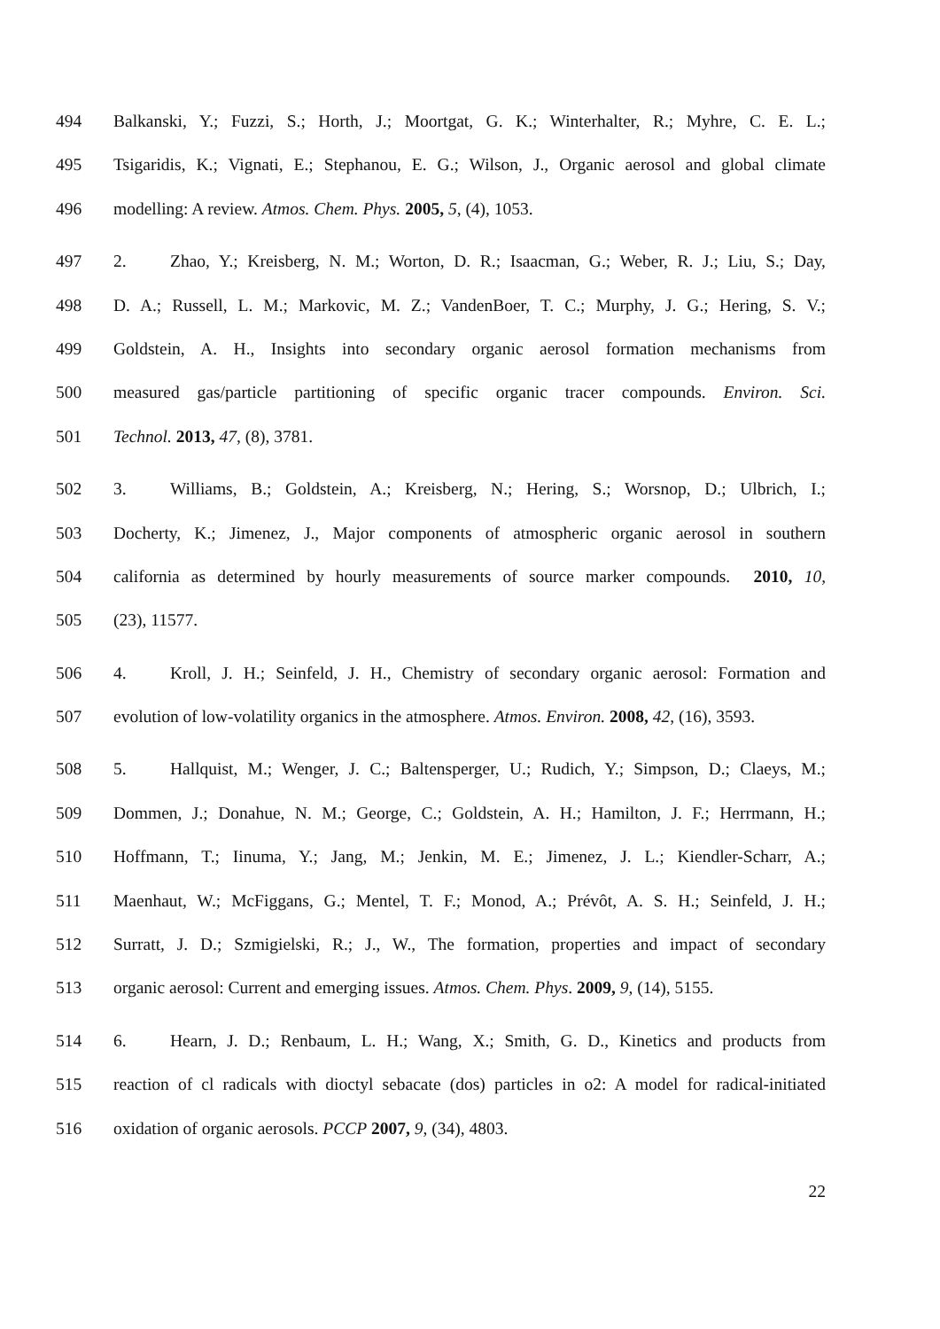494 Balkanski, Y.; Fuzzi, S.; Horth, J.; Moortgat, G. K.; Winterhalter, R.; Myhre, C. E. L.;
495 Tsigaridis, K.; Vignati, E.; Stephanou, E. G.; Wilson, J., Organic aerosol and global climate
496 modelling: A review. Atmos. Chem. Phys. 2005, 5, (4), 1053.
497 2. Zhao, Y.; Kreisberg, N. M.; Worton, D. R.; Isaacman, G.; Weber, R. J.; Liu, S.; Day,
498 D. A.; Russell, L. M.; Markovic, M. Z.; VandenBoer, T. C.; Murphy, J. G.; Hering, S. V.;
499 Goldstein, A. H., Insights into secondary organic aerosol formation mechanisms from
500 measured gas/particle partitioning of specific organic tracer compounds. Environ. Sci.
501 Technol. 2013, 47, (8), 3781.
502 3. Williams, B.; Goldstein, A.; Kreisberg, N.; Hering, S.; Worsnop, D.; Ulbrich, I.;
503 Docherty, K.; Jimenez, J., Major components of atmospheric organic aerosol in southern
504 california as determined by hourly measurements of source marker compounds. 2010, 10,
505 (23), 11577.
506 4. Kroll, J. H.; Seinfeld, J. H., Chemistry of secondary organic aerosol: Formation and
507 evolution of low-volatility organics in the atmosphere. Atmos. Environ. 2008, 42, (16), 3593.
508 5. Hallquist, M.; Wenger, J. C.; Baltensperger, U.; Rudich, Y.; Simpson, D.; Claeys, M.;
509 Dommen, J.; Donahue, N. M.; George, C.; Goldstein, A. H.; Hamilton, J. F.; Herrmann, H.;
510 Hoffmann, T.; Iinuma, Y.; Jang, M.; Jenkin, M. E.; Jimenez, J. L.; Kiendler-Scharr, A.;
511 Maenhaut, W.; McFiggans, G.; Mentel, T. F.; Monod, A.; Prévôt, A. S. H.; Seinfeld, J. H.;
512 Surratt, J. D.; Szmigielski, R.; J., W., The formation, properties and impact of secondary
513 organic aerosol: Current and emerging issues. Atmos. Chem. Phys. 2009, 9, (14), 5155.
514 6. Hearn, J. D.; Renbaum, L. H.; Wang, X.; Smith, G. D., Kinetics and products from
515 reaction of cl radicals with dioctyl sebacate (dos) particles in o2: A model for radical-initiated
516 oxidation of organic aerosols. PCCP 2007, 9, (34), 4803.
22